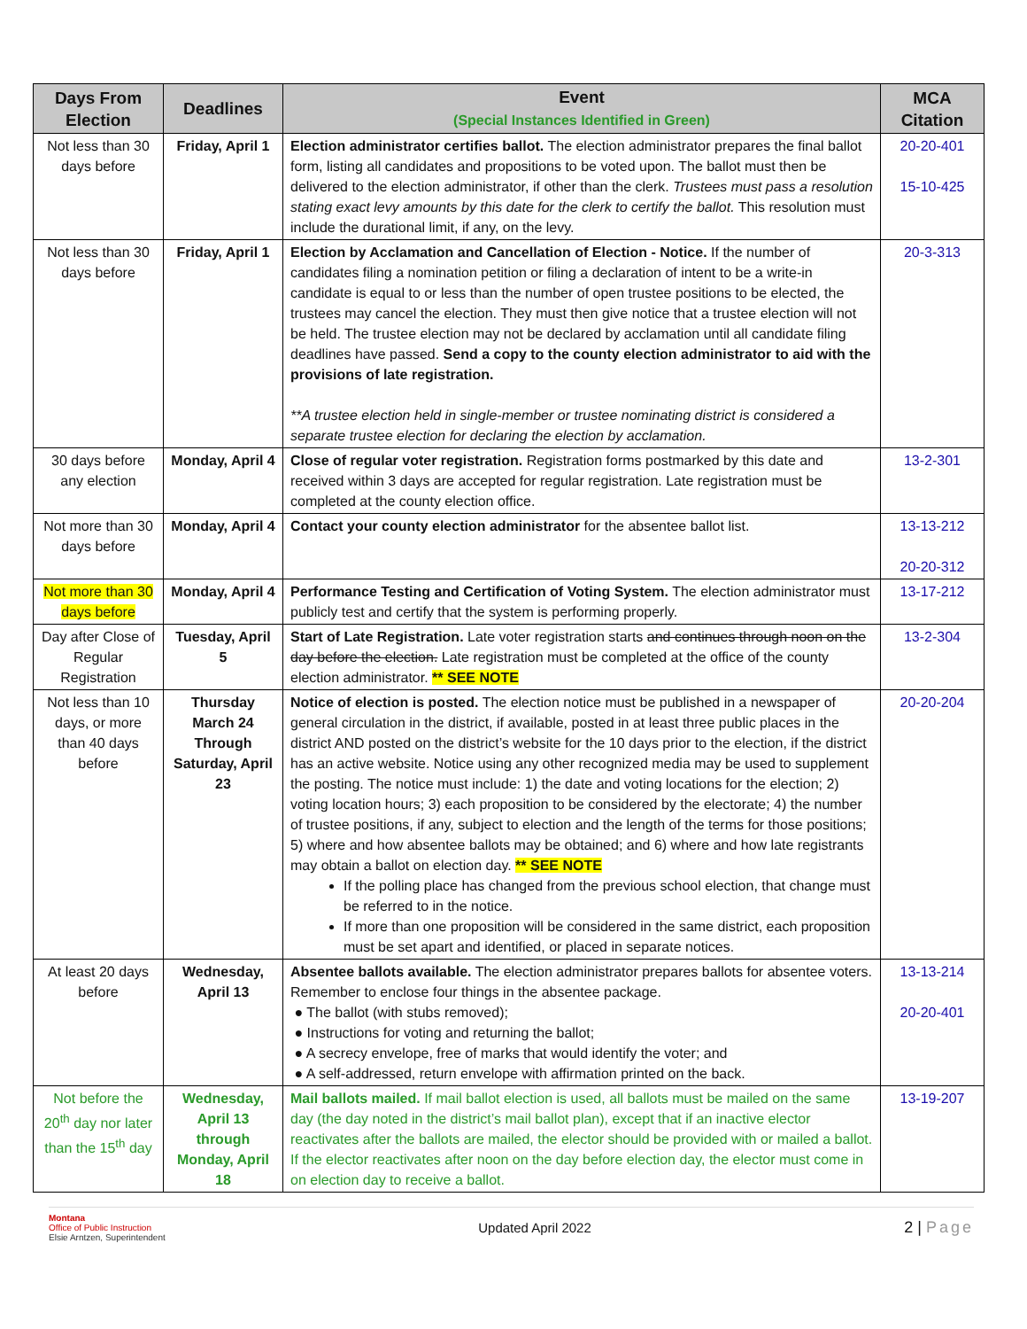| Days From Election | Deadlines | Event (Special Instances Identified in Green) | MCA Citation |
| --- | --- | --- | --- |
| Not less than 30 days before | Friday, April 1 | Election administrator certifies ballot. The election administrator prepares the final ballot form, listing all candidates and propositions to be voted upon. The ballot must then be delivered to the election administrator, if other than the clerk. Trustees must pass a resolution stating exact levy amounts by this date for the clerk to certify the ballot. This resolution must include the durational limit, if any, on the levy. | 20-20-401 15-10-425 |
| Not less than 30 days before | Friday, April 1 | Election by Acclamation and Cancellation of Election - Notice. If the number of candidates filing a nomination petition or filing a declaration of intent to be a write-in candidate is equal to or less than the number of open trustee positions to be elected, the trustees may cancel the election. They must then give notice that a trustee election will not be held. The trustee election may not be declared by acclamation until all candidate filing deadlines have passed. Send a copy to the county election administrator to aid with the provisions of late registration. **A trustee election held in single-member or trustee nominating district is considered a separate trustee election for declaring the election by acclamation. | 20-3-313 |
| 30 days before any election | Monday, April 4 | Close of regular voter registration. Registration forms postmarked by this date and received within 3 days are accepted for regular registration. Late registration must be completed at the county election office. | 13-2-301 |
| Not more than 30 days before | Monday, April 4 | Contact your county election administrator for the absentee ballot list. | 13-13-212 20-20-312 |
| Not more than 30 days before | Monday, April 4 | Performance Testing and Certification of Voting System. The election administrator must publicly test and certify that the system is performing properly. | 13-17-212 |
| Day after Close of Regular Registration | Tuesday, April 5 | Start of Late Registration. Late voter registration starts and continues through noon on the day before the election. Late registration must be completed at the office of the county election administrator. ** SEE NOTE | 13-2-304 |
| Not less than 10 days, or more than 40 days before | Thursday March 24 Through Saturday, April 23 | Notice of election is posted. The election notice must be published in a newspaper of general circulation in the district, if available, posted in at least three public places in the district AND posted on the district’s website for the 10 days prior to the election, if the district has an active website. Notice using any other recognized media may be used to supplement the posting. The notice must include: 1) the date and voting locations for the election; 2) voting location hours; 3) each proposition to be considered by the electorate; 4) the number of trustee positions, if any, subject to election and the length of the terms for those positions; 5) where and how absentee ballots may be obtained; and 6) where and how late registrants may obtain a ballot on election day. ** SEE NOTE If the polling place has changed from the previous school election, that change must be referred to in the notice. If more than one proposition will be considered in the same district, each proposition must be set apart and identified, or placed in separate notices. | 20-20-204 |
| At least 20 days before | Wednesday, April 13 | Absentee ballots available. The election administrator prepares ballots for absentee voters. Remember to enclose four things in the absentee package. ● The ballot (with stubs removed); ● Instructions for voting and returning the ballot; ● A secrecy envelope, free of marks that would identify the voter; and ● A self-addressed, return envelope with affirmation printed on the back. | 13-13-214 20-20-401 |
| Not before the 20<sup>th</sup> day nor later than the 15<sup>th</sup> day | Wednesday, April 13 through Monday, April 18 | Mail ballots mailed. If mail ballot election is used, all ballots must be mailed on the same day (the day noted in the district’s mail ballot plan), except that if an inactive elector reactivates after the ballots are mailed, the elector should be provided with or mailed a ballot. If the elector reactivates after noon on the day before election day, the elector must come in on election day to receive a ballot. | 13-19-207 |
Montana
Office of Public Instruction
Elsie Arntzen, Superintendent
Updated April 2022
2 | Page